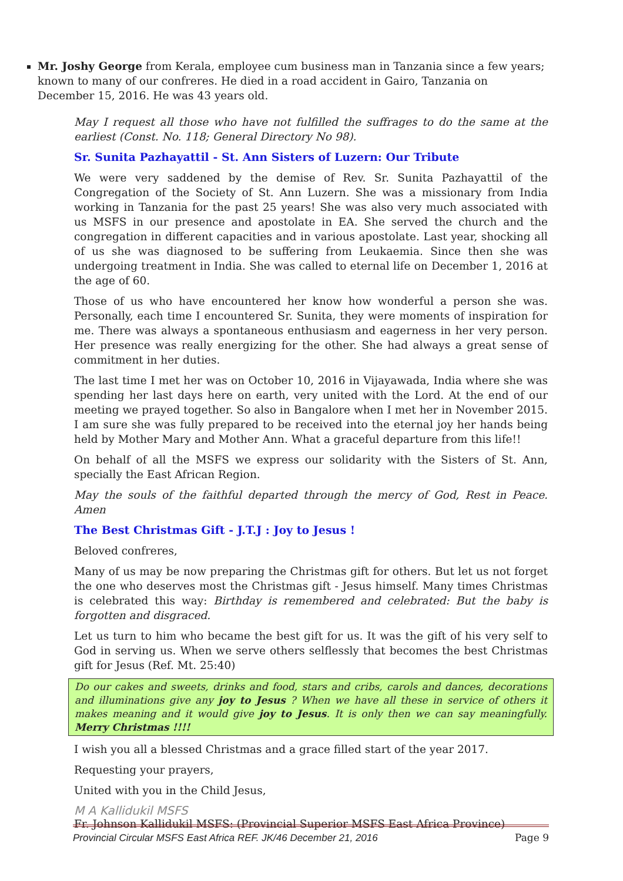Mr. Joshy George from Kerala, employee cum business man in Tanzania since a few years; known to many of our confreres. He died in a road accident in Gairo, Tanzania on December 15, 2016. He was 43 years old.
May I request all those who have not fulfilled the suffrages to do the same at the earliest (Const. No. 118; General Directory No 98).
Sr. Sunita Pazhayattil - St. Ann Sisters of Luzern: Our Tribute
We were very saddened by the demise of Rev. Sr. Sunita Pazhayattil of the Congregation of the Society of St. Ann Luzern. She was a missionary from India working in Tanzania for the past 25 years! She was also very much associated with us MSFS in our presence and apostolate in EA. She served the church and the congregation in different capacities and in various apostolate. Last year, shocking all of us she was diagnosed to be suffering from Leukaemia. Since then she was undergoing treatment in India. She was called to eternal life on December 1, 2016 at the age of 60.
Those of us who have encountered her know how wonderful a person she was. Personally, each time I encountered Sr. Sunita, they were moments of inspiration for me. There was always a spontaneous enthusiasm and eagerness in her very person. Her presence was really energizing for the other. She had always a great sense of commitment in her duties.
The last time I met her was on October 10, 2016 in Vijayawada, India where she was spending her last days here on earth, very united with the Lord. At the end of our meeting we prayed together. So also in Bangalore when I met her in November 2015. I am sure she was fully prepared to be received into the eternal joy her hands being held by Mother Mary and Mother Ann. What a graceful departure from this life!!
On behalf of all the MSFS we express our solidarity with the Sisters of St. Ann, specially the East African Region.
May the souls of the faithful departed through the mercy of God, Rest in Peace. Amen
The Best Christmas Gift - J.T.J : Joy to Jesus !
Beloved confreres,
Many of us may be now preparing the Christmas gift for others. But let us not forget the one who deserves most the Christmas gift - Jesus himself. Many times Christmas is celebrated this way: Birthday is remembered and celebrated: But the baby is forgotten and disgraced.
Let us turn to him who became the best gift for us. It was the gift of his very self to God in serving us. When we serve others selflessly that becomes the best Christmas gift for Jesus (Ref. Mt. 25:40)
Do our cakes and sweets, drinks and food, stars and cribs, carols and dances, decorations and illuminations give any joy to Jesus ? When we have all these in service of others it makes meaning and it would give joy to Jesus. It is only then we can say meaningfully. Merry Christmas !!!!
I wish you all a blessed Christmas and a grace filled start of the year 2017.
Requesting your prayers,
United with you in the Child Jesus,
M A Kallidukil MSFS
Fr. Johnson Kallidukil MSFS: (Provincial Superior MSFS East Africa Province)
Provincial Circular MSFS East Africa REF. JK/46 December 21, 2016 Page 9